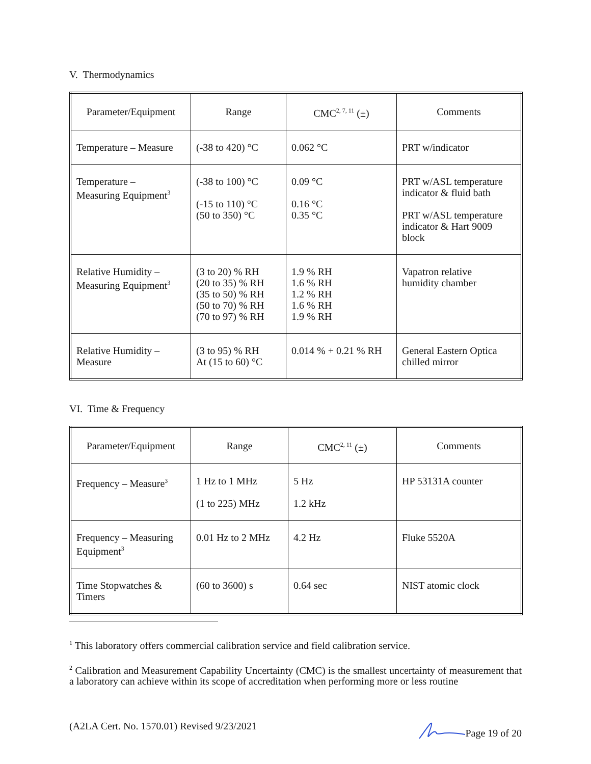V. Thermodynamics
| Parameter/Equipment | Range | CMC<sup>2, 7, 11</sup> (±) | Comments |
| --- | --- | --- | --- |
| Temperature – Measure | (-38 to 420) °C | 0.062 °C | PRT w/indicator |
| Temperature – Measuring Equipment<sup>3</sup> | (-38 to 100) °C (-15 to 110) °C (50 to 350) °C | 0.09 °C 0.16 °C 0.35 °C | PRT w/ASL temperature indicator & fluid bath PRT w/ASL temperature indicator & Hart 9009 block |
| Relative Humidity – Measuring Equipment<sup>3</sup> | (3 to 20) % RH (20 to 35) % RH (35 to 50) % RH (50 to 70) % RH (70 to 97) % RH | 1.9 % RH 1.6 % RH 1.2 % RH 1.6 % RH 1.9 % RH | Vapatron relative humidity chamber |
| Relative Humidity – Measure | (3 to 95) % RH At (15 to 60) °C | 0.014 % + 0.21 % RH | General Eastern Optica chilled mirror |
VI. Time & Frequency
| Parameter/Equipment | Range | CMC<sup>2, 11</sup> (±) | Comments |
| --- | --- | --- | --- |
| Frequency – Measure<sup>3</sup> | 1 Hz to 1 MHz (1 to 225) MHz | 5 Hz 1.2 kHz | HP 53131A counter |
| Frequency – Measuring Equipment<sup>3</sup> | 0.01 Hz to 2 MHz | 4.2 Hz | Fluke 5520A |
| Time Stopwatches & Timers | (60 to 3600) s | 0.64 sec | NIST atomic clock |
<sup>1</sup> This laboratory offers commercial calibration service and field calibration service.
<sup>2</sup> Calibration and Measurement Capability Uncertainty (CMC) is the smallest uncertainty of measurement that a laboratory can achieve within its scope of accreditation when performing more or less routine
(A2LA Cert. No. 1570.01) Revised 9/23/2021 Page 19 of 20